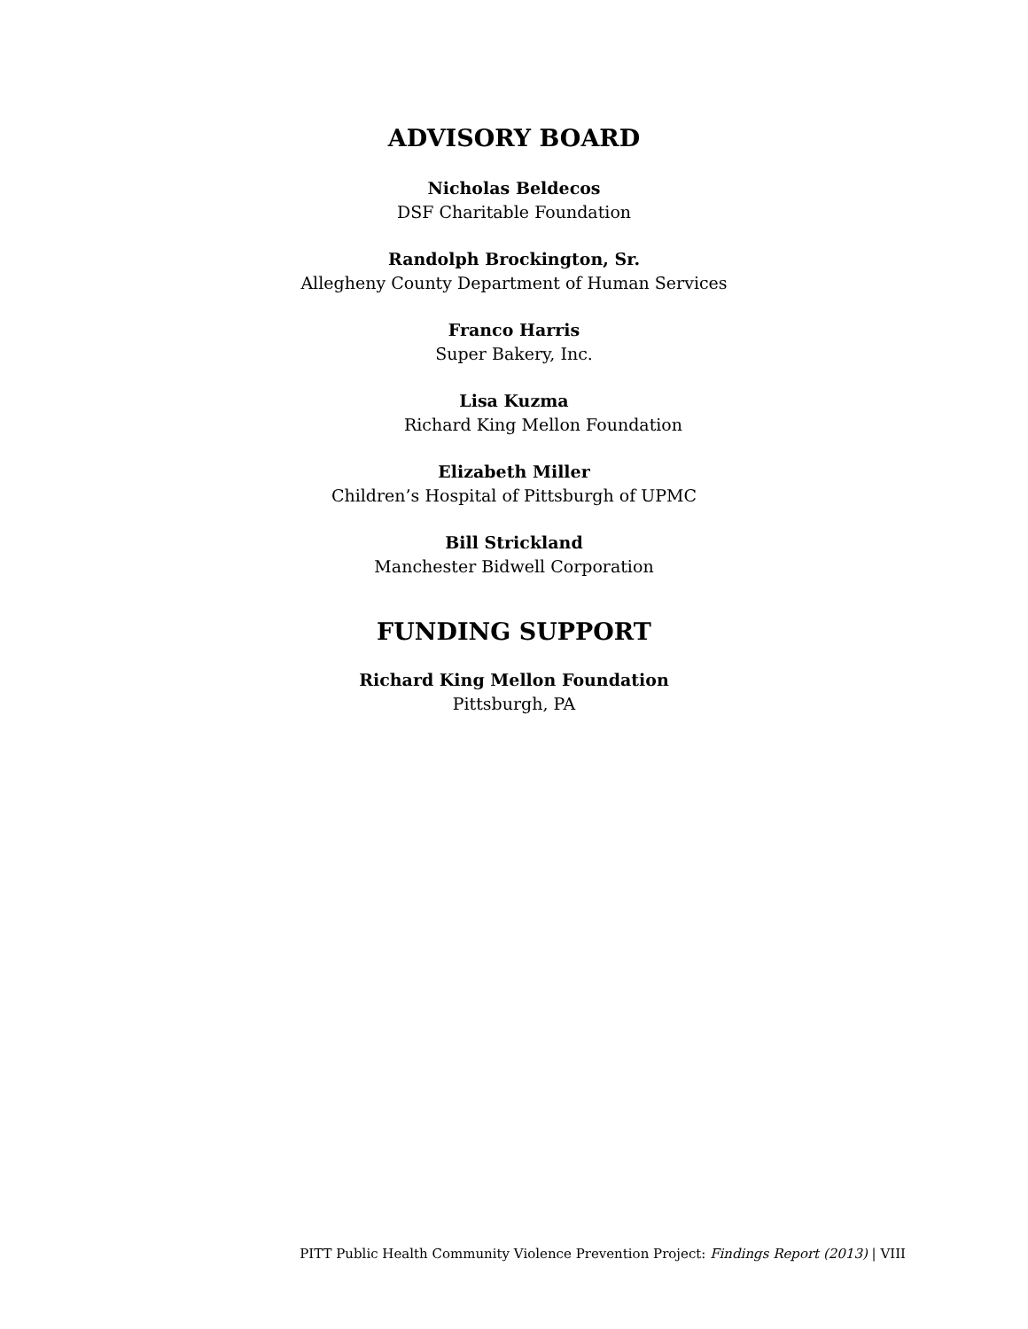ADVISORY BOARD
Nicholas Beldecos
DSF Charitable Foundation
Randolph Brockington, Sr.
Allegheny County Department of Human Services
Franco Harris
Super Bakery, Inc.
Lisa Kuzma
Richard King Mellon Foundation
Elizabeth Miller
Children’s Hospital of Pittsburgh of UPMC
Bill Strickland
Manchester Bidwell Corporation
FUNDING SUPPORT
Richard King Mellon Foundation
Pittsburgh, PA
PITT Public Health Community Violence Prevention Project: Findings Report (2013) | VIII